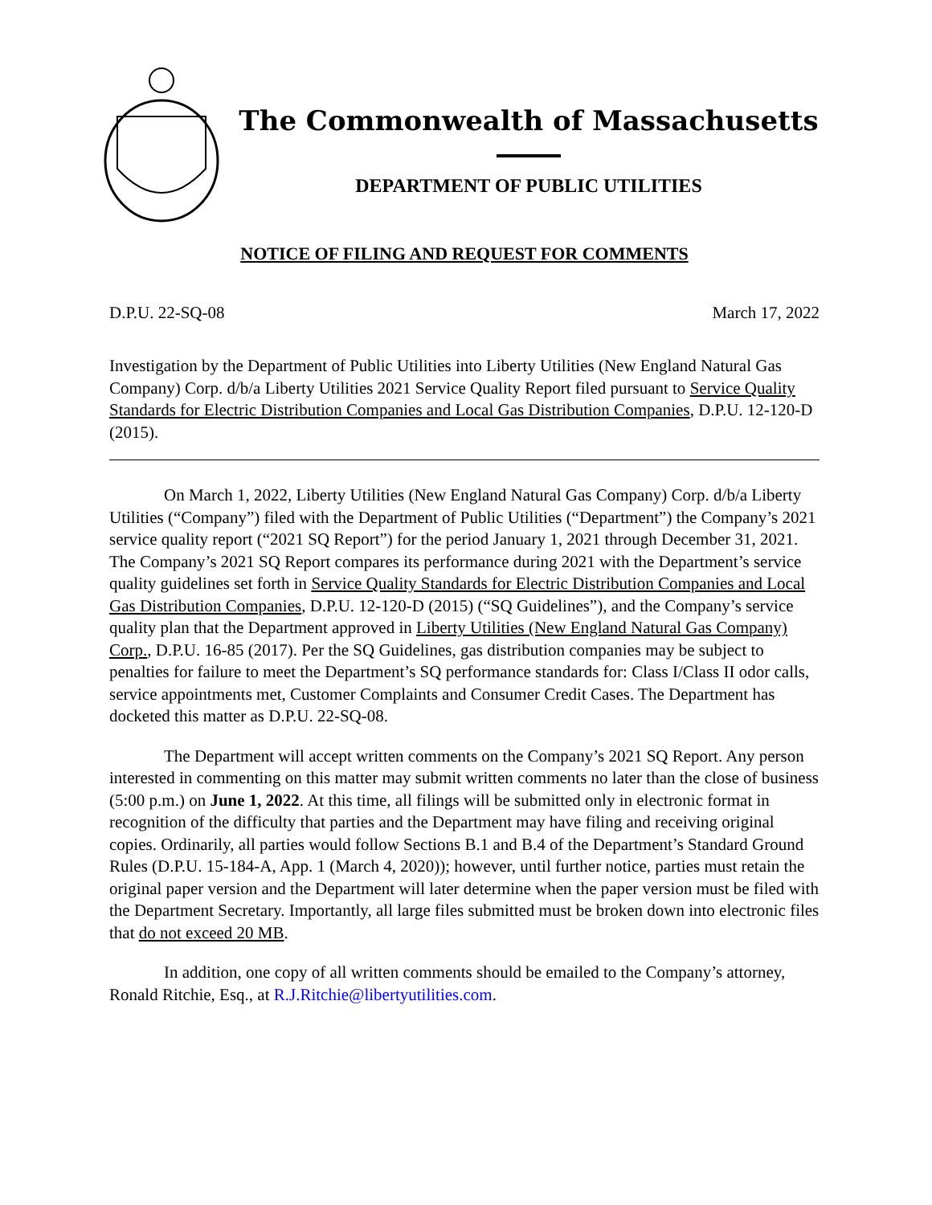The Commonwealth of Massachusetts
DEPARTMENT OF PUBLIC UTILITIES
NOTICE OF FILING AND REQUEST FOR COMMENTS
D.P.U. 22-SQ-08 March 17, 2022
Investigation by the Department of Public Utilities into Liberty Utilities (New England Natural Gas Company) Corp. d/b/a Liberty Utilities 2021 Service Quality Report filed pursuant to Service Quality Standards for Electric Distribution Companies and Local Gas Distribution Companies, D.P.U. 12-120-D (2015).
On March 1, 2022, Liberty Utilities (New England Natural Gas Company) Corp. d/b/a Liberty Utilities (“Company”) filed with the Department of Public Utilities (“Department”) the Company’s 2021 service quality report (“2021 SQ Report”) for the period January 1, 2021 through December 31, 2021. The Company’s 2021 SQ Report compares its performance during 2021 with the Department’s service quality guidelines set forth in Service Quality Standards for Electric Distribution Companies and Local Gas Distribution Companies, D.P.U. 12-120-D (2015) (“SQ Guidelines”), and the Company’s service quality plan that the Department approved in Liberty Utilities (New England Natural Gas Company) Corp., D.P.U. 16-85 (2017). Per the SQ Guidelines, gas distribution companies may be subject to penalties for failure to meet the Department’s SQ performance standards for: Class I/Class II odor calls, service appointments met, Customer Complaints and Consumer Credit Cases. The Department has docketed this matter as D.P.U. 22-SQ-08.
The Department will accept written comments on the Company’s 2021 SQ Report. Any person interested in commenting on this matter may submit written comments no later than the close of business (5:00 p.m.) on June 1, 2022. At this time, all filings will be submitted only in electronic format in recognition of the difficulty that parties and the Department may have filing and receiving original copies. Ordinarily, all parties would follow Sections B.1 and B.4 of the Department’s Standard Ground Rules (D.P.U. 15-184-A, App. 1 (March 4, 2020)); however, until further notice, parties must retain the original paper version and the Department will later determine when the paper version must be filed with the Department Secretary. Importantly, all large files submitted must be broken down into electronic files that do not exceed 20 MB.
In addition, one copy of all written comments should be emailed to the Company’s attorney, Ronald Ritchie, Esq., at R.J.Ritchie@libertyutilities.com.